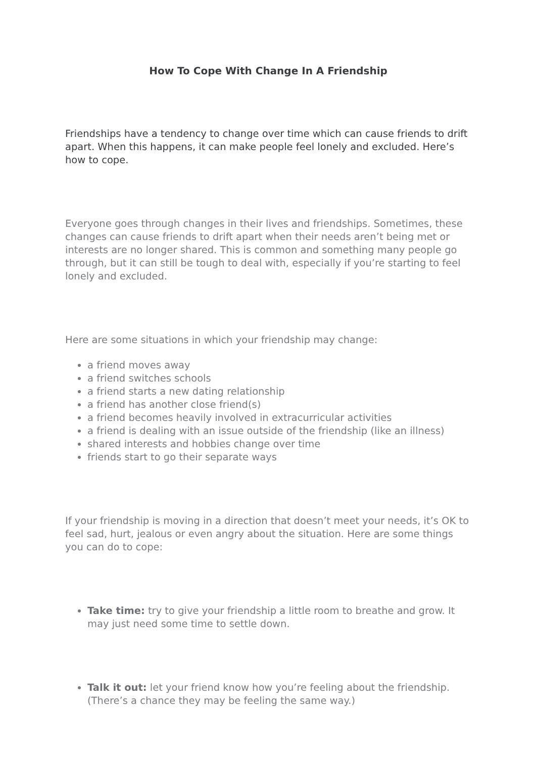How To Cope With Change In A Friendship
Friendships have a tendency to change over time which can cause friends to drift apart. When this happens, it can make people feel lonely and excluded. Here’s how to cope.
Everyone goes through changes in their lives and friendships. Sometimes, these changes can cause friends to drift apart when their needs aren’t being met or interests are no longer shared. This is common and something many people go through, but it can still be tough to deal with, especially if you’re starting to feel lonely and excluded.
Here are some situations in which your friendship may change:
a friend moves away
a friend switches schools
a friend starts a new dating relationship
a friend has another close friend(s)
a friend becomes heavily involved in extracurricular activities
a friend is dealing with an issue outside of the friendship (like an illness)
shared interests and hobbies change over time
friends start to go their separate ways
If your friendship is moving in a direction that doesn’t meet your needs, it’s OK to feel sad, hurt, jealous or even angry about the situation. Here are some things you can do to cope:
Take time: try to give your friendship a little room to breathe and grow. It may just need some time to settle down.
Talk it out: let your friend know how you’re feeling about the friendship. (There’s a chance they may be feeling the same way.)